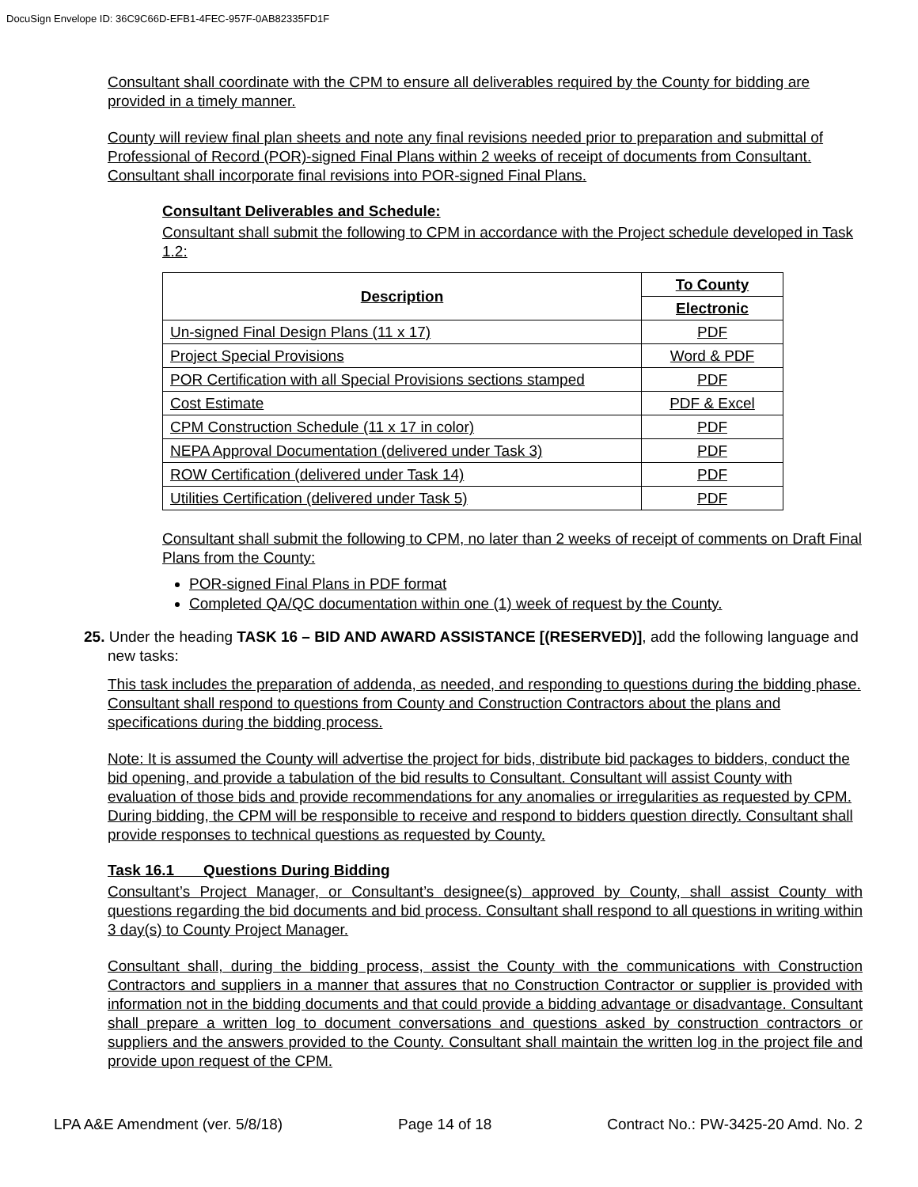DocuSign Envelope ID: 36C9C66D-EFB1-4FEC-957F-0AB82335FD1F
Consultant shall coordinate with the CPM to ensure all deliverables required by the County for bidding are provided in a timely manner.
County will review final plan sheets and note any final revisions needed prior to preparation and submittal of Professional of Record (POR)-signed Final Plans within 2 weeks of receipt of documents from Consultant. Consultant shall incorporate final revisions into POR-signed Final Plans.
Consultant Deliverables and Schedule:
Consultant shall submit the following to CPM in accordance with the Project schedule developed in Task 1.2:
| Description | To County |
| --- | --- |
| | Electronic |
| Un-signed Final Design Plans (11 x 17) | PDF |
| Project Special Provisions | Word & PDF |
| POR Certification with all Special Provisions sections stamped | PDF |
| Cost Estimate | PDF & Excel |
| CPM Construction Schedule (11 x 17 in color) | PDF |
| NEPA Approval Documentation (delivered under Task 3) | PDF |
| ROW Certification (delivered under Task 14) | PDF |
| Utilities Certification (delivered under Task 5) | PDF |
Consultant shall submit the following to CPM, no later than 2 weeks of receipt of comments on Draft Final Plans from the County:
POR-signed Final Plans in PDF format
Completed QA/QC documentation within one (1) week of request by the County.
25. Under the heading TASK 16 – BID AND AWARD ASSISTANCE [(RESERVED)], add the following language and new tasks:
This task includes the preparation of addenda, as needed, and responding to questions during the bidding phase. Consultant shall respond to questions from County and Construction Contractors about the plans and specifications during the bidding process.
Note: It is assumed the County will advertise the project for bids, distribute bid packages to bidders, conduct the bid opening, and provide a tabulation of the bid results to Consultant. Consultant will assist County with evaluation of those bids and provide recommendations for any anomalies or irregularities as requested by CPM. During bidding, the CPM will be responsible to receive and respond to bidders question directly. Consultant shall provide responses to technical questions as requested by County.
Task 16.1 Questions During Bidding
Consultant’s Project Manager, or Consultant’s designee(s) approved by County, shall assist County with questions regarding the bid documents and bid process. Consultant shall respond to all questions in writing within 3 day(s) to County Project Manager.
Consultant shall, during the bidding process, assist the County with the communications with Construction Contractors and suppliers in a manner that assures that no Construction Contractor or supplier is provided with information not in the bidding documents and that could provide a bidding advantage or disadvantage. Consultant shall prepare a written log to document conversations and questions asked by construction contractors or suppliers and the answers provided to the County. Consultant shall maintain the written log in the project file and provide upon request of the CPM.
LPA A&E Amendment (ver. 5/8/18) Page 14 of 18 Contract No.: PW-3425-20 Amd. No. 2